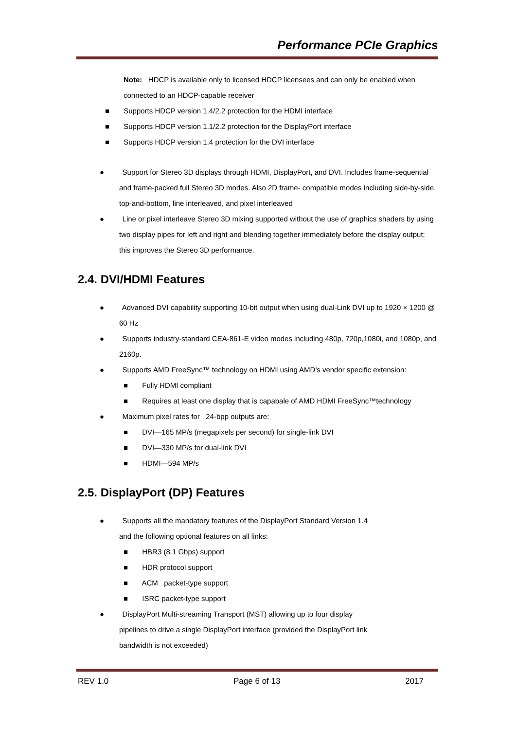Performance PCIe Graphics
Note: HDCP is available only to licensed HDCP licensees and can only be enabled when connected to an HDCP-capable receiver
■ Supports HDCP version 1.4/2.2 protection for the HDMI interface
■ Supports HDCP version 1.1/2.2 protection for the DisplayPort interface
■ Supports HDCP version 1.4 protection for the DVI interface
● Support for Stereo 3D displays through HDMI, DisplayPort, and DVI. Includes frame-sequential and frame-packed full Stereo 3D modes. Also 2D frame- compatible modes including side-by-side, top-and-bottom, line interleaved, and pixel interleaved
● Line or pixel interleave Stereo 3D mixing supported without the use of graphics shaders by using two display pipes for left and right and blending together immediately before the display output; this improves the Stereo 3D performance.
2.4. DVI/HDMI Features
● Advanced DVI capability supporting 10-bit output when using dual-Link DVI up to 1920 × 1200 @ 60 Hz
● Supports industry-standard CEA-861-E video modes including 480p, 720p,1080i, and 1080p, and 2160p.
● Supports AMD FreeSync™ technology on HDMI using AMD's vendor specific extension:
■ Fully HDMI compliant
■ Requires at least one display that is capabale of AMD HDMI FreeSync™technology
● Maximum pixel rates for 24-bpp outputs are:
■ DVI—165 MP/s (megapixels per second) for single-link DVI
■ DVI—330 MP/s for dual-link DVI
■ HDMI—594 MP/s
2.5. DisplayPort (DP) Features
● Supports all the mandatory features of the DisplayPort Standard Version 1.4
and the following optional features on all links:
■ HBR3 (8.1 Gbps) support
■ HDR protocol support
■ ACM packet-type support
■ ISRC packet-type support
● DisplayPort Multi-streaming Transport (MST) allowing up to four display
pipelines to drive a single DisplayPort interface (provided the DisplayPort link
bandwidth is not exceeded)
REV 1.0 Page 6 of 13 2017